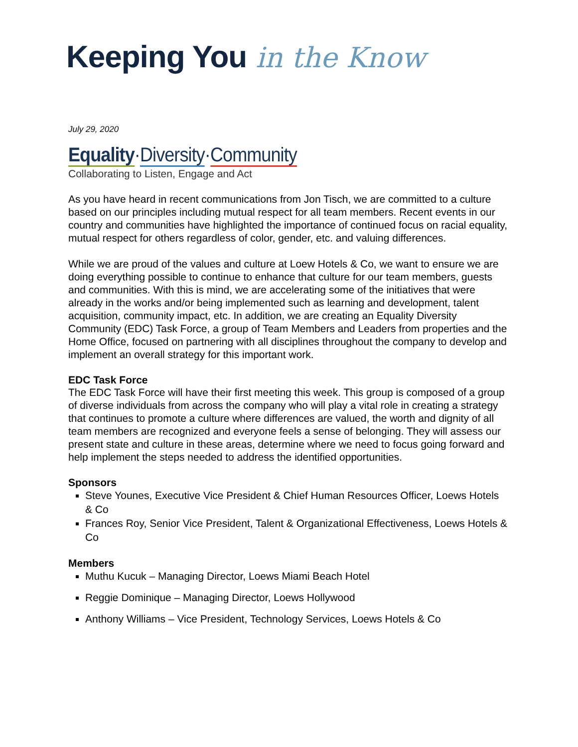Keeping You in the Know
July 29, 2020
Equality·Diversity·Community
Collaborating to Listen, Engage and Act
As you have heard in recent communications from Jon Tisch, we are committed to a culture based on our principles including mutual respect for all team members. Recent events in our country and communities have highlighted the importance of continued focus on racial equality, mutual respect for others regardless of color, gender, etc. and valuing differences.
While we are proud of the values and culture at Loew Hotels & Co, we want to ensure we are doing everything possible to continue to enhance that culture for our team members, guests and communities. With this is mind, we are accelerating some of the initiatives that were already in the works and/or being implemented such as learning and development, talent acquisition, community impact, etc. In addition, we are creating an Equality Diversity Community (EDC) Task Force, a group of Team Members and Leaders from properties and the Home Office, focused on partnering with all disciplines throughout the company to develop and implement an overall strategy for this important work.
EDC Task Force
The EDC Task Force will have their first meeting this week. This group is composed of a group of diverse individuals from across the company who will play a vital role in creating a strategy that continues to promote a culture where differences are valued, the worth and dignity of all team members are recognized and everyone feels a sense of belonging. They will assess our present state and culture in these areas, determine where we need to focus going forward and help implement the steps needed to address the identified opportunities.
Sponsors
Steve Younes, Executive Vice President & Chief Human Resources Officer, Loews Hotels & Co
Frances Roy, Senior Vice President, Talent & Organizational Effectiveness, Loews Hotels & Co
Members
Muthu Kucuk – Managing Director, Loews Miami Beach Hotel
Reggie Dominique – Managing Director, Loews Hollywood
Anthony Williams – Vice President, Technology Services, Loews Hotels & Co